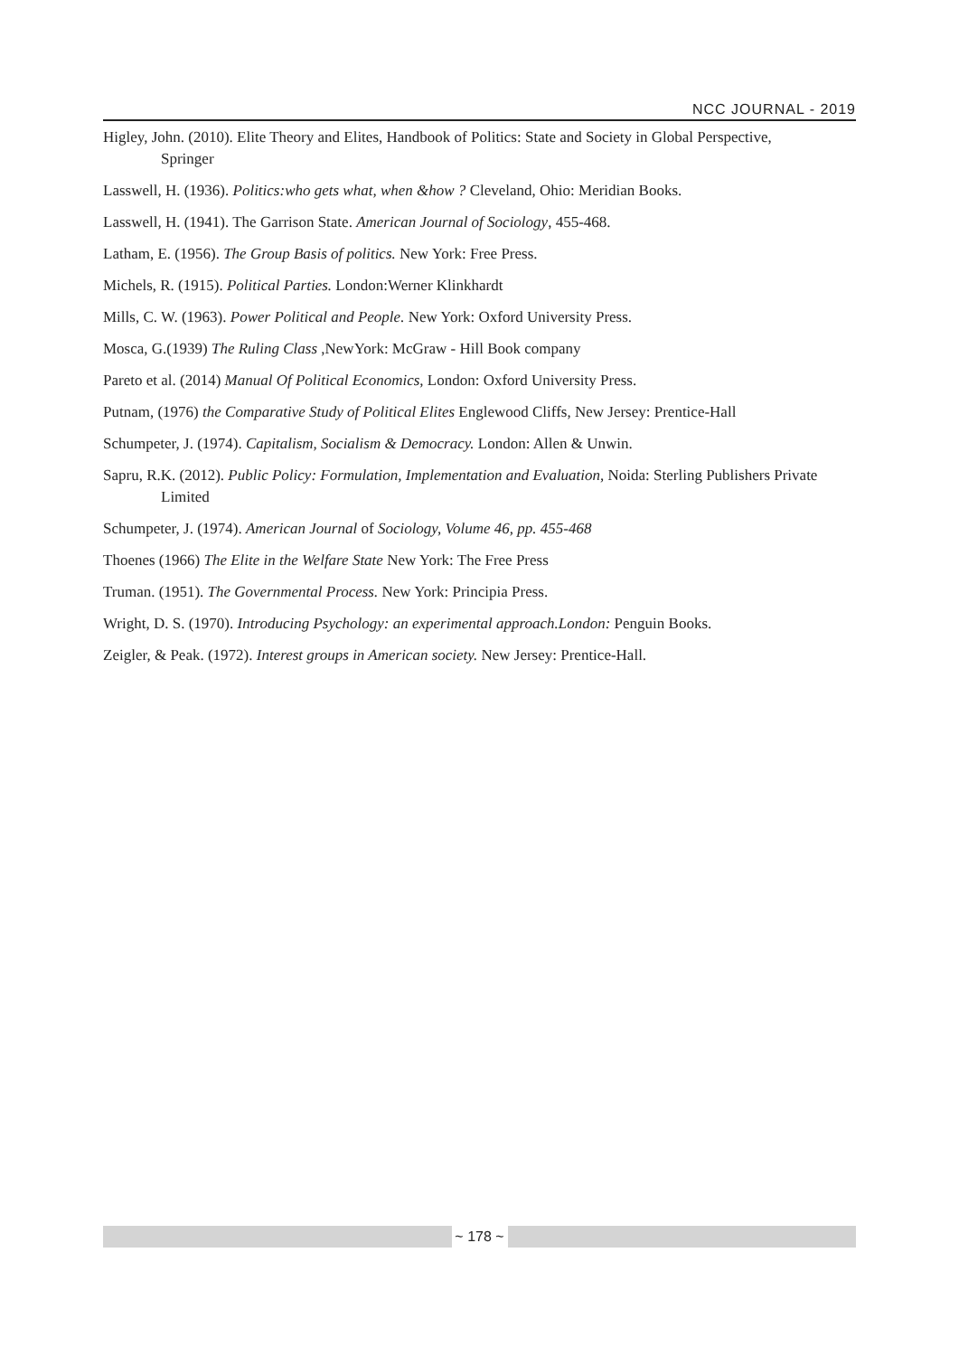NCC JOURNAL - 2019
Higley, John. (2010). Elite Theory and Elites, Handbook of Politics: State and Society in Global Perspective, Springer
Lasswell, H. (1936). Politics:who gets what, when &how ? Cleveland, Ohio: Meridian Books.
Lasswell, H. (1941). The Garrison State. American Journal of Sociology, 455-468.
Latham, E. (1956). The Group Basis of politics. New York: Free Press.
Michels, R. (1915). Political Parties. London:Werner Klinkhardt
Mills, C. W. (1963). Power Political and People. New York: Oxford University Press.
Mosca, G.(1939) The Ruling Class ,NewYork: McGraw - Hill Book company
Pareto et al. (2014) Manual Of Political Economics, London: Oxford University Press.
Putnam, (1976) the Comparative Study of Political Elites Englewood Cliffs, New Jersey: Prentice-Hall
Schumpeter, J. (1974). Capitalism, Socialism & Democracy. London: Allen & Unwin.
Sapru, R.K. (2012). Public Policy: Formulation, Implementation and Evaluation, Noida: Sterling Publishers Private Limited
Schumpeter, J. (1974). American Journal of Sociology, Volume 46, pp. 455-468
Thoenes (1966) The Elite in the Welfare State New York: The Free Press
Truman. (1951). The Governmental Process. New York: Principia Press.
Wright, D. S. (1970). Introducing Psychology: an experimental approach.London: Penguin Books.
Zeigler, & Peak. (1972). Interest groups in American society. New Jersey: Prentice-Hall.
~ 178 ~